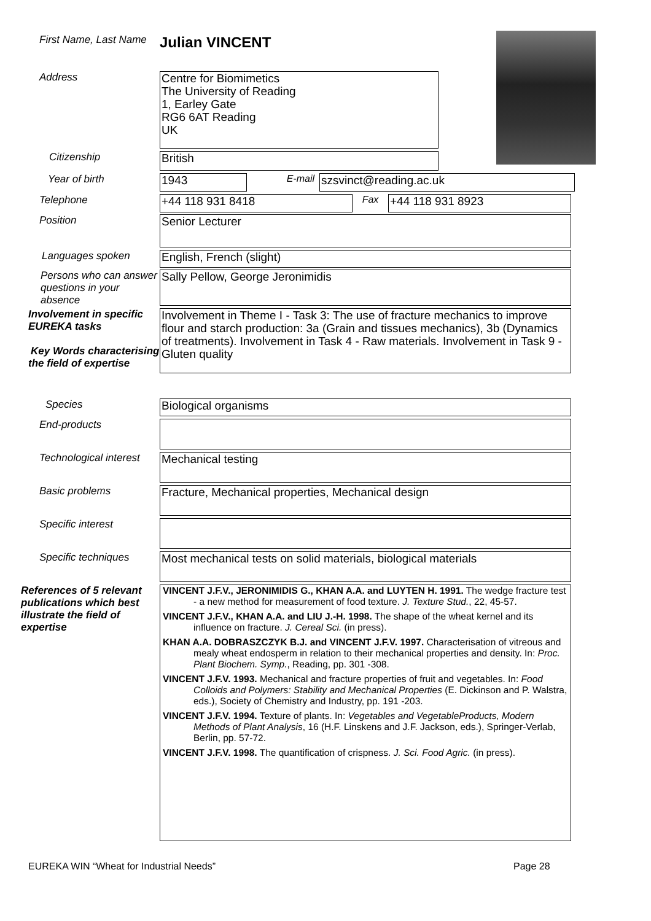First Name, Last Name
Julian VINCENT
Address
Centre for Biomimetics
The University of Reading
1, Earley Gate
RG6 6AT Reading
UK
Citizenship
British
Year of birth
1943
E-mail
szsvinct@reading.ac.uk
Telephone
+44 118 931 8418
Fax
+44 118 931 8923
Position
Senior Lecturer
Languages spoken
English, French (slight)
Persons who can answer questions in your absence
Sally Pellow, George Jeronimidis
Involvement in specific EUREKA tasks
Key Words characterising the field of expertise
Involvement in Theme I - Task 3: The use of fracture mechanics to improve flour and starch production: 3a (Grain and tissues mechanics), 3b (Dynamics of treatments). Involvement in Task 4 - Raw materials. Involvement in Task 9 - Gluten quality
Species
Biological organisms
End-products
Technological interest
Mechanical testing
Basic problems
Fracture, Mechanical properties, Mechanical design
Specific interest
Specific techniques
Most mechanical tests on solid materials, biological materials
References of 5 relevant publications which best illustrate the field of expertise
VINCENT J.F.V., JERONIMIDIS G., KHAN A.A. and LUYTEN H. 1991. The wedge fracture test - a new method for measurement of food texture. J. Texture Stud., 22, 45-57.
VINCENT J.F.V., KHAN A.A. and LIU J.-H. 1998. The shape of the wheat kernel and its influence on fracture. J. Cereal Sci. (in press).
KHAN A.A. DOBRASZCZYK B.J. and VINCENT J.F.V. 1997. Characterisation of vitreous and mealy wheat endosperm in relation to their mechanical properties and density. In: Proc. Plant Biochem. Symp., Reading, pp. 301 -308.
VINCENT J.F.V. 1993. Mechanical and fracture properties of fruit and vegetables. In: Food Colloids and Polymers: Stability and Mechanical Properties (E. Dickinson and P. Walstra, eds.), Society of Chemistry and Industry, pp. 191 -203.
VINCENT J.F.V. 1994. Texture of plants. In: Vegetables and VegetableProducts, Modern Methods of Plant Analysis, 16 (H.F. Linskens and J.F. Jackson, eds.), Springer-Verlab, Berlin, pp. 57-72.
VINCENT J.F.V. 1998. The quantification of crispness. J. Sci. Food Agric. (in press).
EUREKA WIN “Wheat for Industrial Needs” Page 28